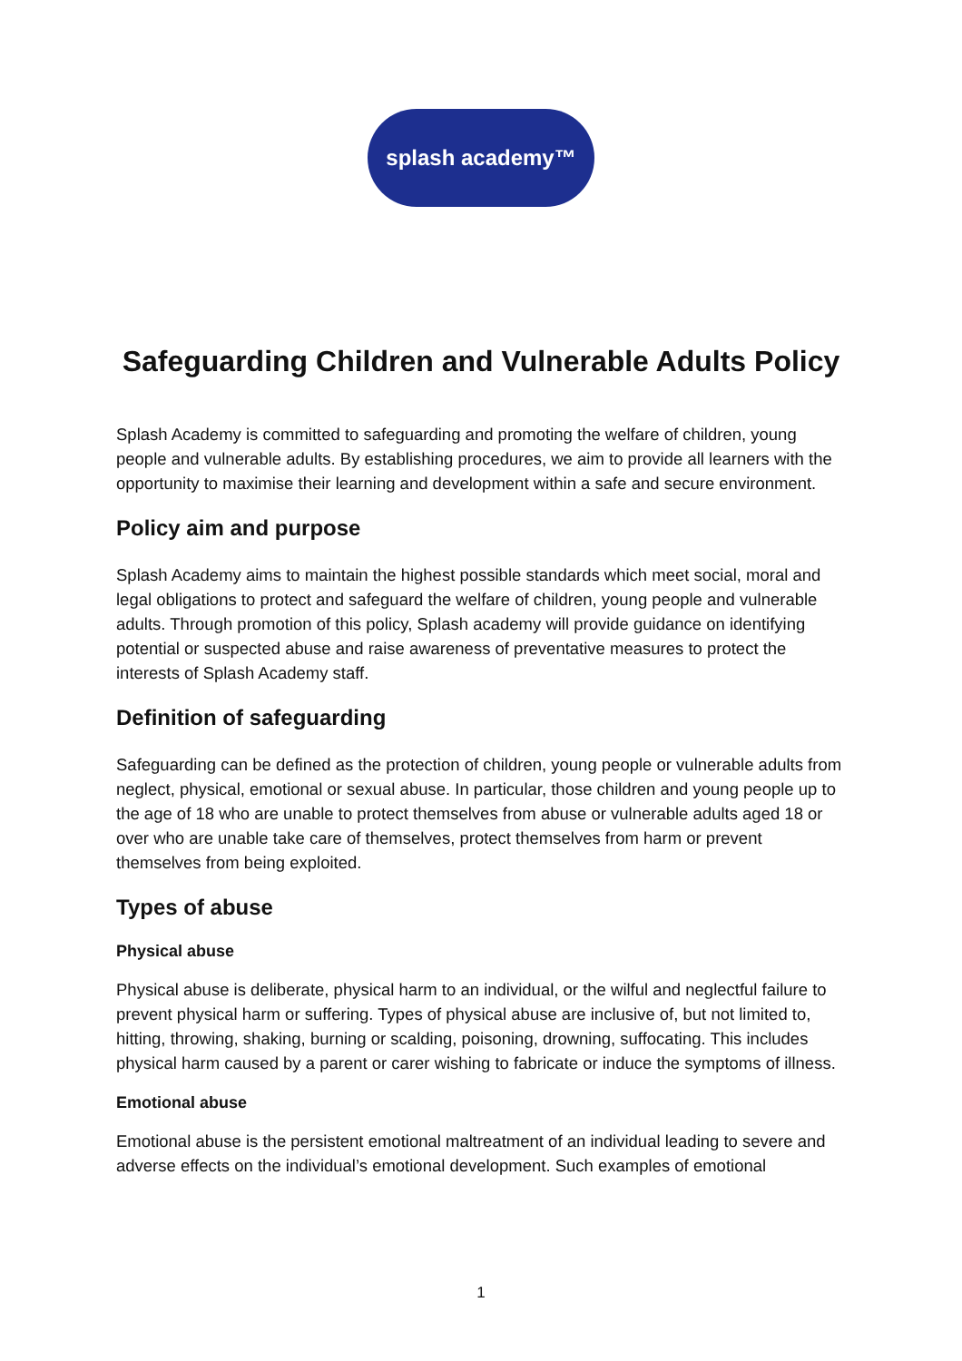splash academy™
Safeguarding Children and Vulnerable Adults Policy
Splash Academy is committed to safeguarding and promoting the welfare of children, young people and vulnerable adults. By establishing procedures, we aim to provide all learners with the opportunity to maximise their learning and development within a safe and secure environment.
Policy aim and purpose
Splash Academy aims to maintain the highest possible standards which meet social, moral and legal obligations to protect and safeguard the welfare of children, young people and vulnerable adults. Through promotion of this policy, Splash academy will provide guidance on identifying potential or suspected abuse and raise awareness of preventative measures to protect the interests of Splash Academy staff.
Definition of safeguarding
Safeguarding can be defined as the protection of children, young people or vulnerable adults from neglect, physical, emotional or sexual abuse. In particular, those children and young people up to the age of 18 who are unable to protect themselves from abuse or vulnerable adults aged 18 or over who are unable take care of themselves, protect themselves from harm or prevent themselves from being exploited.
Types of abuse
Physical abuse
Physical abuse is deliberate, physical harm to an individual, or the wilful and neglectful failure to prevent physical harm or suffering. Types of physical abuse are inclusive of, but not limited to, hitting, throwing, shaking, burning or scalding, poisoning, drowning, suffocating. This includes physical harm caused by a parent or carer wishing to fabricate or induce the symptoms of illness.
Emotional abuse
Emotional abuse is the persistent emotional maltreatment of an individual leading to severe and adverse effects on the individual’s emotional development. Such examples of emotional
1